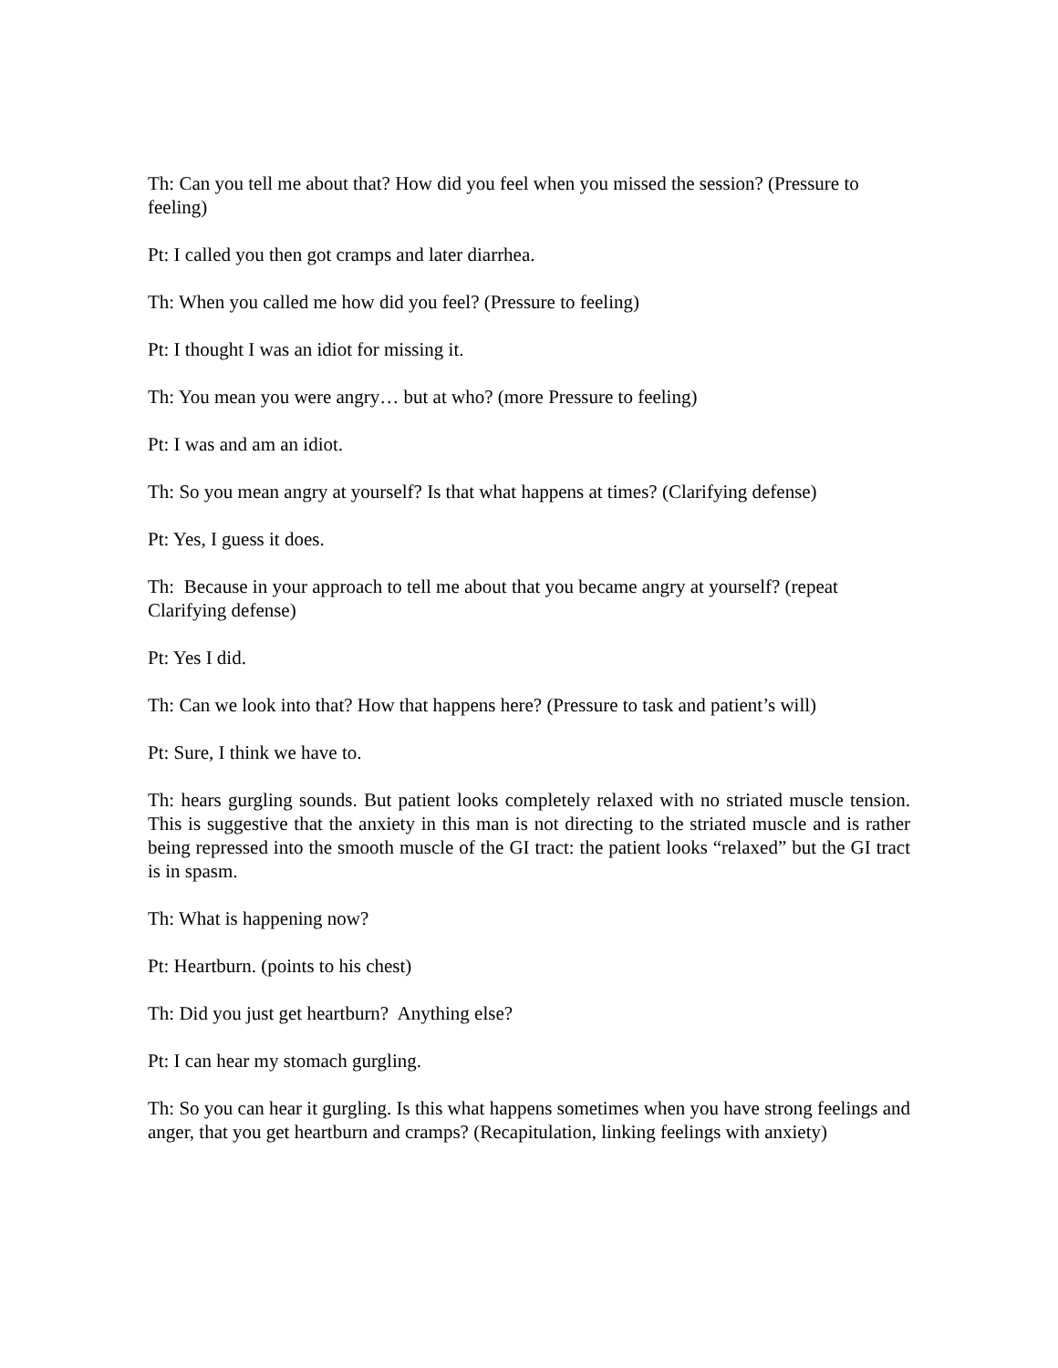Th: Can you tell me about that? How did you feel when you missed the session? (Pressure to feeling)
Pt: I called you then got cramps and later diarrhea.
Th: When you called me how did you feel? (Pressure to feeling)
Pt: I thought I was an idiot for missing it.
Th: You mean you were angry… but at who? (more Pressure to feeling)
Pt: I was and am an idiot.
Th: So you mean angry at yourself? Is that what happens at times? (Clarifying defense)
Pt: Yes, I guess it does.
Th: Because in your approach to tell me about that you became angry at yourself? (repeat Clarifying defense)
Pt: Yes I did.
Th: Can we look into that? How that happens here? (Pressure to task and patient’s will)
Pt: Sure, I think we have to.
Th: hears gurgling sounds. But patient looks completely relaxed with no striated muscle tension. This is suggestive that the anxiety in this man is not directing to the striated muscle and is rather being repressed into the smooth muscle of the GI tract: the patient looks “relaxed” but the GI tract is in spasm.
Th: What is happening now?
Pt: Heartburn. (points to his chest)
Th: Did you just get heartburn? Anything else?
Pt: I can hear my stomach gurgling.
Th: So you can hear it gurgling. Is this what happens sometimes when you have strong feelings and anger, that you get heartburn and cramps? (Recapitulation, linking feelings with anxiety)